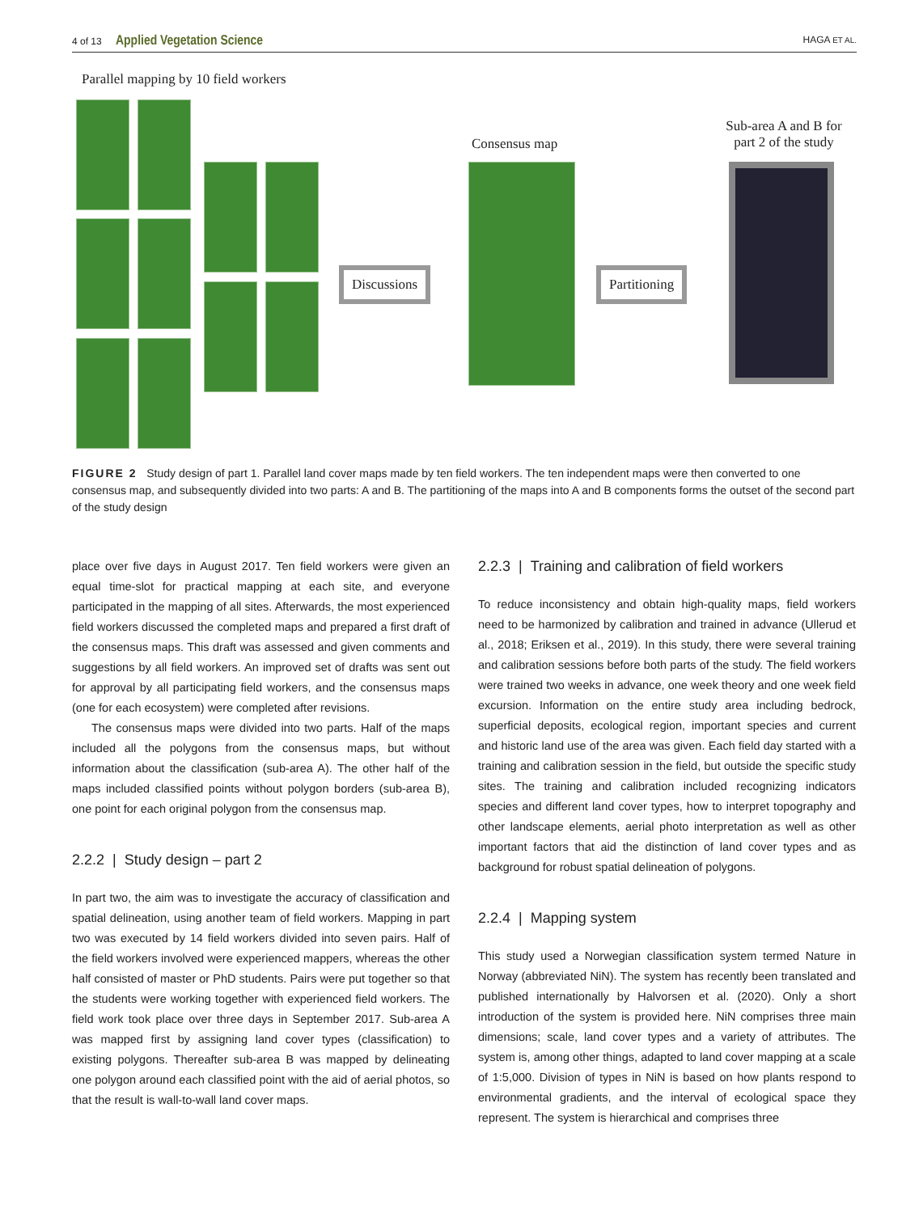4 of 13 Applied Vegetation Science HAGA ET AL.
Parallel mapping by 10 field workers
Discussions
Consensus map
Partitioning
Sub-area A and B for part 2 of the study
FIGURE 2 Study design of part 1. Parallel land cover maps made by ten field workers. The ten independent maps were then converted to one consensus map, and subsequently divided into two parts: A and B. The partitioning of the maps into A and B components forms the outset of the second part of the study design
place over five days in August 2017. Ten field workers were given an equal time-slot for practical mapping at each site, and everyone participated in the mapping of all sites. Afterwards, the most experienced field workers discussed the completed maps and prepared a first draft of the consensus maps. This draft was assessed and given comments and suggestions by all field workers. An improved set of drafts was sent out for approval by all participating field workers, and the consensus maps (one for each ecosystem) were completed after revisions.
The consensus maps were divided into two parts. Half of the maps included all the polygons from the consensus maps, but without information about the classification (sub-area A). The other half of the maps included classified points without polygon borders (sub-area B), one point for each original polygon from the consensus map.
2.2.2 | Study design – part 2
In part two, the aim was to investigate the accuracy of classification and spatial delineation, using another team of field workers. Mapping in part two was executed by 14 field workers divided into seven pairs. Half of the field workers involved were experienced mappers, whereas the other half consisted of master or PhD students. Pairs were put together so that the students were working together with experienced field workers. The field work took place over three days in September 2017. Sub-area A was mapped first by assigning land cover types (classification) to existing polygons. Thereafter sub-area B was mapped by delineating one polygon around each classified point with the aid of aerial photos, so that the result is wall-to-wall land cover maps.
2.2.3 | Training and calibration of field workers
To reduce inconsistency and obtain high-quality maps, field workers need to be harmonized by calibration and trained in advance (Ullerud et al., 2018; Eriksen et al., 2019). In this study, there were several training and calibration sessions before both parts of the study. The field workers were trained two weeks in advance, one week theory and one week field excursion. Information on the entire study area including bedrock, superficial deposits, ecological region, important species and current and historic land use of the area was given. Each field day started with a training and calibration session in the field, but outside the specific study sites. The training and calibration included recognizing indicators species and different land cover types, how to interpret topography and other landscape elements, aerial photo interpretation as well as other important factors that aid the distinction of land cover types and as background for robust spatial delineation of polygons.
2.2.4 | Mapping system
This study used a Norwegian classification system termed Nature in Norway (abbreviated NiN). The system has recently been translated and published internationally by Halvorsen et al. (2020). Only a short introduction of the system is provided here. NiN comprises three main dimensions; scale, land cover types and a variety of attributes. The system is, among other things, adapted to land cover mapping at a scale of 1:5,000. Division of types in NiN is based on how plants respond to environmental gradients, and the interval of ecological space they represent. The system is hierarchical and comprises three